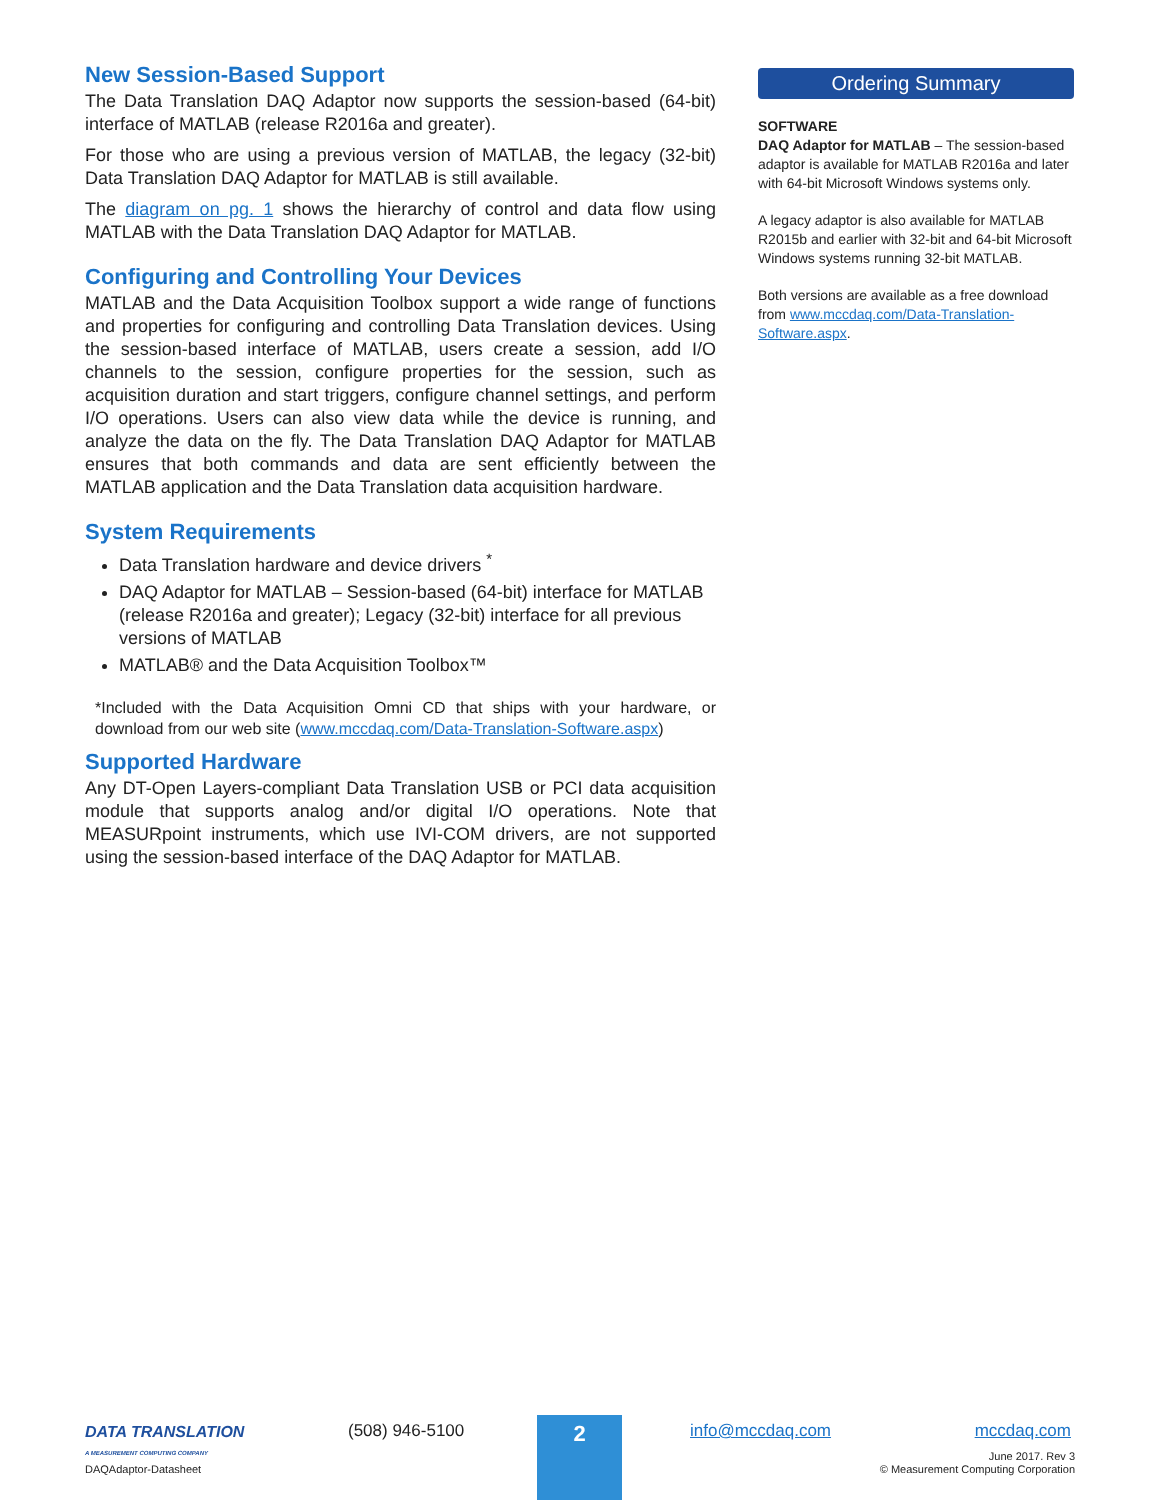New Session-Based Support
The Data Translation DAQ Adaptor now supports the session-based (64-bit) interface of MATLAB (release R2016a and greater).
For those who are using a previous version of MATLAB, the legacy (32-bit) Data Translation DAQ Adaptor for MATLAB is still available.
The diagram on pg. 1 shows the hierarchy of control and data flow using MATLAB with the Data Translation DAQ Adaptor for MATLAB.
Configuring and Controlling Your Devices
MATLAB and the Data Acquisition Toolbox support a wide range of functions and properties for configuring and controlling Data Translation devices. Using the session-based interface of MATLAB, users create a session, add I/O channels to the session, configure properties for the session, such as acquisition duration and start triggers, configure channel settings, and perform I/O operations. Users can also view data while the device is running, and analyze the data on the fly. The Data Translation DAQ Adaptor for MATLAB ensures that both commands and data are sent efficiently between the MATLAB application and the Data Translation data acquisition hardware.
System Requirements
Data Translation hardware and device drivers <sup>*</sup>
DAQ Adaptor for MATLAB – Session-based (64-bit) interface for MATLAB (release R2016a and greater); Legacy (32-bit) interface for all previous versions of MATLAB
MATLAB® and the Data Acquisition Toolbox™
*Included with the Data Acquisition Omni CD that ships with your hardware, or download from our web site (www.mccdaq.com/Data-Translation-Software.aspx)
Supported Hardware
Any DT-Open Layers-compliant Data Translation USB or PCI data acquisition module that supports analog and/or digital I/O operations. Note that MEASURpoint instruments, which use IVI-COM drivers, are not supported using the session-based interface of the DAQ Adaptor for MATLAB.
Ordering Summary
SOFTWARE
DAQ Adaptor for MATLAB – The session-based adaptor is available for MATLAB R2016a and later with 64-bit Microsoft Windows systems only.
A legacy adaptor is also available for MATLAB R2015b and earlier with 32-bit and 64-bit Microsoft Windows systems running 32-bit MATLAB.
Both versions are available as a free download from www.mccdaq.com/Data-Translation-Software.aspx.
DATA TRANSLATION
A MEASUREMENT COMPUTING COMPANY
(508) 946-5100 2 info@mccdaq.com mccdaq.com
DAQAdaptor-Datasheet
June 2017. Rev 3
© Measurement Computing Corporation